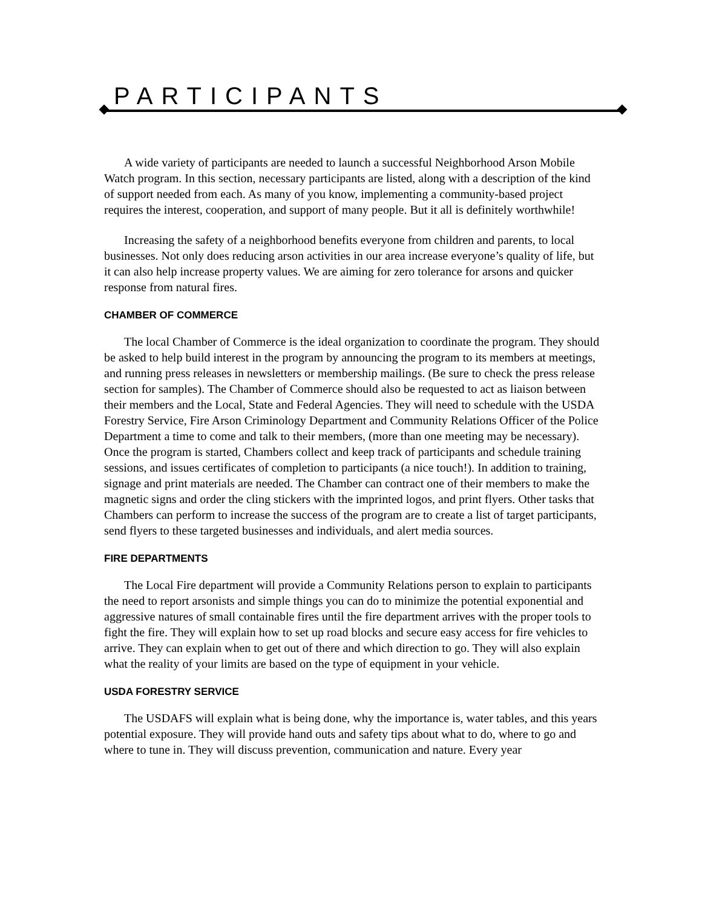PARTICIPANTS
A wide variety of participants are needed to launch a successful Neighborhood Arson Mobile Watch program. In this section, necessary participants are listed, along with a description of the kind of support needed from each. As many of you know, implementing a community-based project requires the interest, cooperation, and support of many people. But it all is definitely worthwhile!
Increasing the safety of a neighborhood benefits everyone from children and parents, to local businesses. Not only does reducing arson activities in our area increase everyone’s quality of life, but it can also help increase property values. We are aiming for zero tolerance for arsons and quicker response from natural fires.
CHAMBER OF COMMERCE
The local Chamber of Commerce is the ideal organization to coordinate the program. They should be asked to help build interest in the program by announcing the program to its members at meetings, and running press releases in newsletters or membership mailings. (Be sure to check the press release section for samples). The Chamber of Commerce should also be requested to act as liaison between their members and the Local, State and Federal Agencies. They will need to schedule with the USDA Forestry Service, Fire Arson Criminology Department and Community Relations Officer of the Police Department a time to come and talk to their members, (more than one meeting may be necessary). Once the program is started, Chambers collect and keep track of participants and schedule training sessions, and issues certificates of completion to participants (a nice touch!). In addition to training, signage and print materials are needed. The Chamber can contract one of their members to make the magnetic signs and order the cling stickers with the imprinted logos, and print flyers. Other tasks that Chambers can perform to increase the success of the program are to create a list of target participants, send flyers to these targeted businesses and individuals, and alert media sources.
FIRE DEPARTMENTS
The Local Fire department will provide a Community Relations person to explain to participants the need to report arsonists and simple things you can do to minimize the potential exponential and aggressive natures of small containable fires until the fire department arrives with the proper tools to fight the fire. They will explain how to set up road blocks and secure easy access for fire vehicles to arrive. They can explain when to get out of there and which direction to go. They will also explain what the reality of your limits are based on the type of equipment in your vehicle.
USDA FORESTRY SERVICE
The USDAFS will explain what is being done, why the importance is, water tables, and this years potential exposure. They will provide hand outs and safety tips about what to do, where to go and where to tune in. They will discuss prevention, communication and nature. Every year